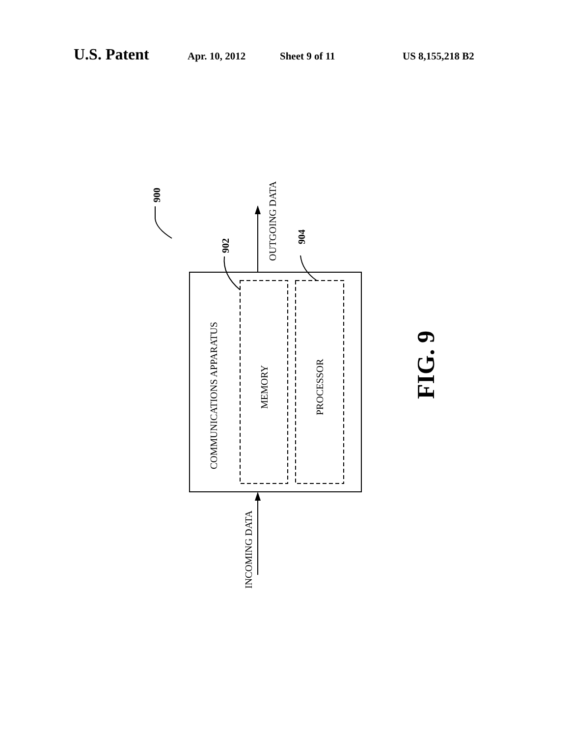U.S. Patent Apr. 10, 2012 Sheet 9 of 11 US 8,155,218 B2
COMMUNICATIONS APPARATUS
MEMORY
PROCESSOR
OUTGOING DATA
INCOMING DATA
900
902
904
FIG. 9